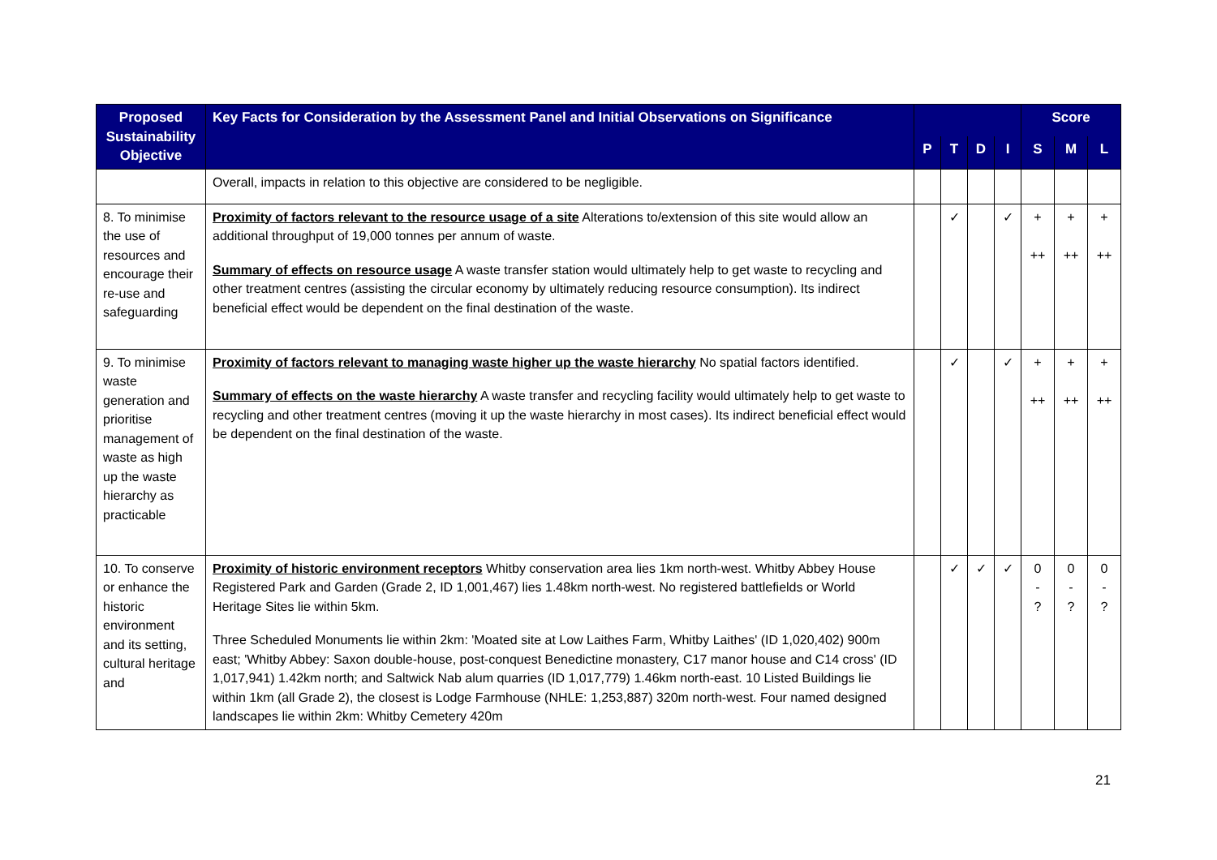| Proposed Sustainability Objective | Key Facts for Consideration by the Assessment Panel and Initial Observations on Significance | | | | | Score | | |
| --- | --- | --- | --- | --- | --- | --- | --- | --- |
| | | P | T | D | I | S | M | L |
| | Overall, impacts in relation to this objective are considered to be negligible. | | | | | | | |
| 8. To minimise the use of resources and encourage their re-use and safeguarding | Proximity of factors relevant to the resource usage of a site Alterations to/extension of this site would allow an additional throughput of 19,000 tonnes per annum of waste. Summary of effects on resource usage A waste transfer station would ultimately help to get waste to recycling and other treatment centres (assisting the circular economy by ultimately reducing resource consumption). Its indirect beneficial effect would be dependent on the final destination of the waste. | | ✓ | | ✓ | + ++ | + ++ | + ++ |
| 9. To minimise waste generation and prioritise management of waste as high up the waste hierarchy as practicable | Proximity of factors relevant to managing waste higher up the waste hierarchy No spatial factors identified. Summary of effects on the waste hierarchy A waste transfer and recycling facility would ultimately help to get waste to recycling and other treatment centres (moving it up the waste hierarchy in most cases). Its indirect beneficial effect would be dependent on the final destination of the waste. | | ✓ | | ✓ | + ++ | + ++ | + ++ |
| 10. To conserve or enhance the historic environment and its setting, cultural heritage and | Proximity of historic environment receptors Whitby conservation area lies 1km north-west. Whitby Abbey House Registered Park and Garden (Grade 2, ID 1,001,467) lies 1.48km north-west. No registered battlefields or World Heritage Sites lie within 5km. Three Scheduled Monuments lie within 2km: 'Moated site at Low Laithes Farm, Whitby Laithes' (ID 1,020,402) 900m east; 'Whitby Abbey: Saxon double-house, post-conquest Benedictine monastery, C17 manor house and C14 cross' (ID 1,017,941) 1.42km north; and Saltwick Nab alum quarries (ID 1,017,779) 1.46km north-east. 10 Listed Buildings lie within 1km (all Grade 2), the closest is Lodge Farmhouse (NHLE: 1,253,887) 320m north-west. Four named designed landscapes lie within 2km: Whitby Cemetery 420m | | ✓ | ✓ | ✓ | 0 - ? | 0 - ? | 0 - ? |
21